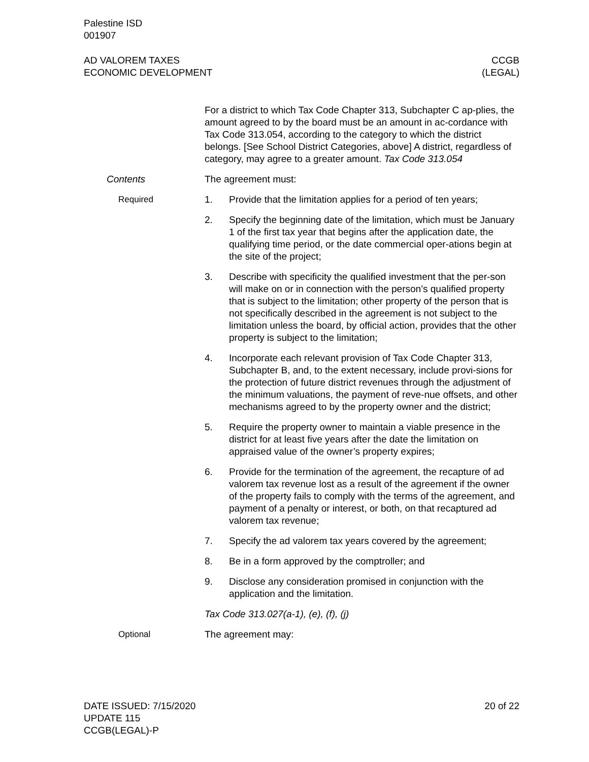Palestine ISD
001907
AD VALOREM TAXES
ECONOMIC DEVELOPMENT
CCGB
(LEGAL)
For a district to which Tax Code Chapter 313, Subchapter C ap-plies, the amount agreed to by the board must be an amount in ac-cordance with Tax Code 313.054, according to the category to which the district belongs. [See School District Categories, above] A district, regardless of category, may agree to a greater amount. Tax Code 313.054
Contents The agreement must:
Required 1. Provide that the limitation applies for a period of ten years;
2. Specify the beginning date of the limitation, which must be January 1 of the first tax year that begins after the application date, the qualifying time period, or the date commercial oper-ations begin at the site of the project;
3. Describe with specificity the qualified investment that the per-son will make on or in connection with the person’s qualified property that is subject to the limitation; other property of the person that is not specifically described in the agreement is not subject to the limitation unless the board, by official action, provides that the other property is subject to the limitation;
4. Incorporate each relevant provision of Tax Code Chapter 313, Subchapter B, and, to the extent necessary, include provi-sions for the protection of future district revenues through the adjustment of the minimum valuations, the payment of reve-nue offsets, and other mechanisms agreed to by the property owner and the district;
5. Require the property owner to maintain a viable presence in the district for at least five years after the date the limitation on appraised value of the owner’s property expires;
6. Provide for the termination of the agreement, the recapture of ad valorem tax revenue lost as a result of the agreement if the owner of the property fails to comply with the terms of the agreement, and payment of a penalty or interest, or both, on that recaptured ad valorem tax revenue;
7. Specify the ad valorem tax years covered by the agreement;
8. Be in a form approved by the comptroller; and
9. Disclose any consideration promised in conjunction with the application and the limitation.
Tax Code 313.027(a-1), (e), (f), (j)
Optional The agreement may:
DATE ISSUED: 7/15/2020
UPDATE 115
CCGB(LEGAL)-P
20 of 22